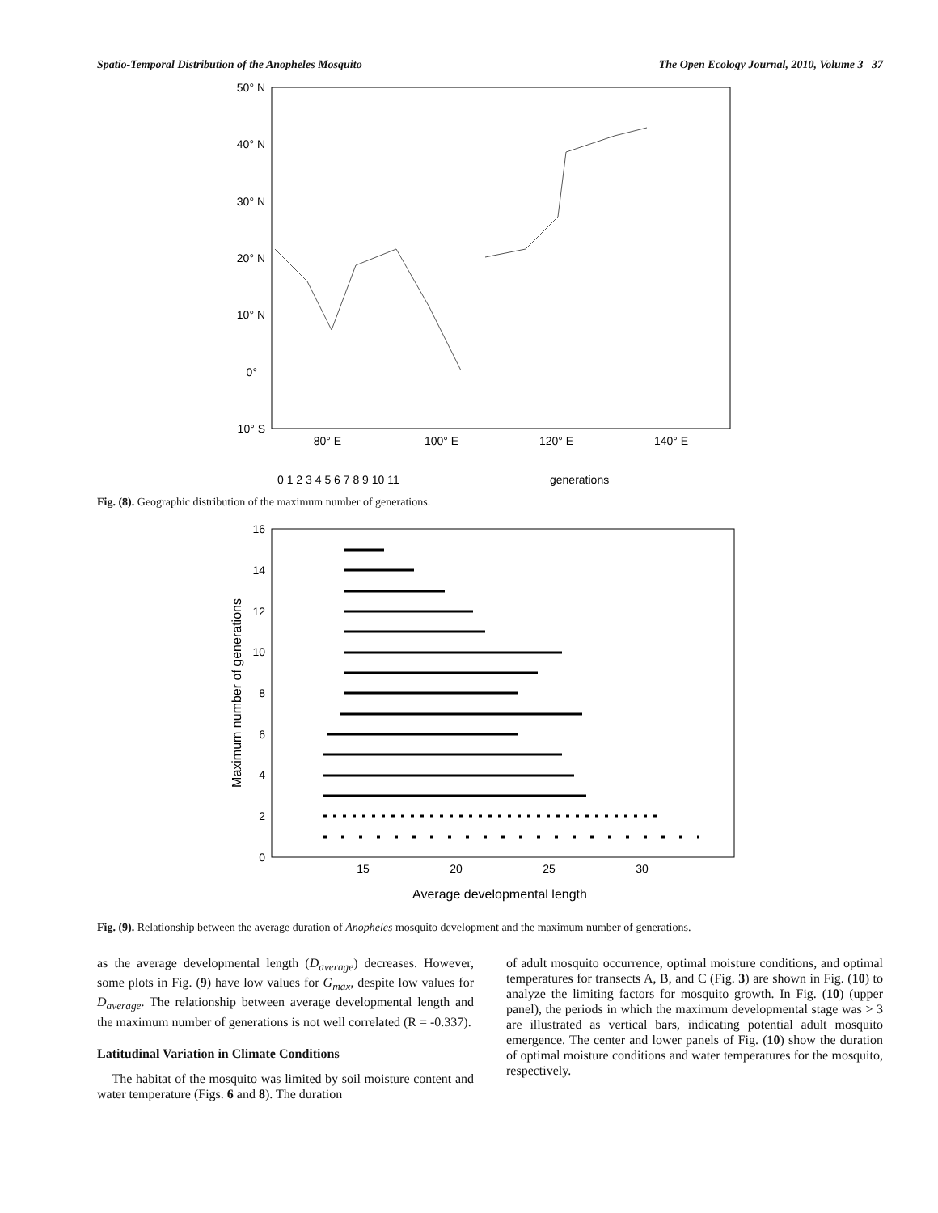Spatio-Temporal Distribution of the Anopheles Mosquito The Open Ecology Journal, 2010, Volume 3 37
50° N
40° N
30° N
20° N
10° N
0°
10° S
80° E
100° E
120° E
140° E
0 1 2 3 4 5 6 7 8 9 10 11
generations
Fig. (8). Geographic distribution of the maximum number of generations.
16
14
12
10
8
6
4
2
0
15
20
25
30
Average developmental length
Maximum number of generations
Fig. (9). Relationship between the average duration of Anopheles mosquito development and the maximum number of generations.
as the average developmental length (D<sub>average</sub>) decreases. However, some plots in Fig. (9) have low values for G<sub>max</sub>, despite low values for D<sub>average</sub>. The relationship between average developmental length and the maximum number of generations is not well correlated (R = -0.337).
Latitudinal Variation in Climate Conditions
The habitat of the mosquito was limited by soil moisture content and water temperature (Figs. 6 and 8). The duration
of adult mosquito occurrence, optimal moisture conditions, and optimal temperatures for transects A, B, and C (Fig. 3) are shown in Fig. (10) to analyze the limiting factors for mosquito growth. In Fig. (10) (upper panel), the periods in which the maximum developmental stage was > 3 are illustrated as vertical bars, indicating potential adult mosquito emergence. The center and lower panels of Fig. (10) show the duration of optimal moisture conditions and water temperatures for the mosquito, respectively.